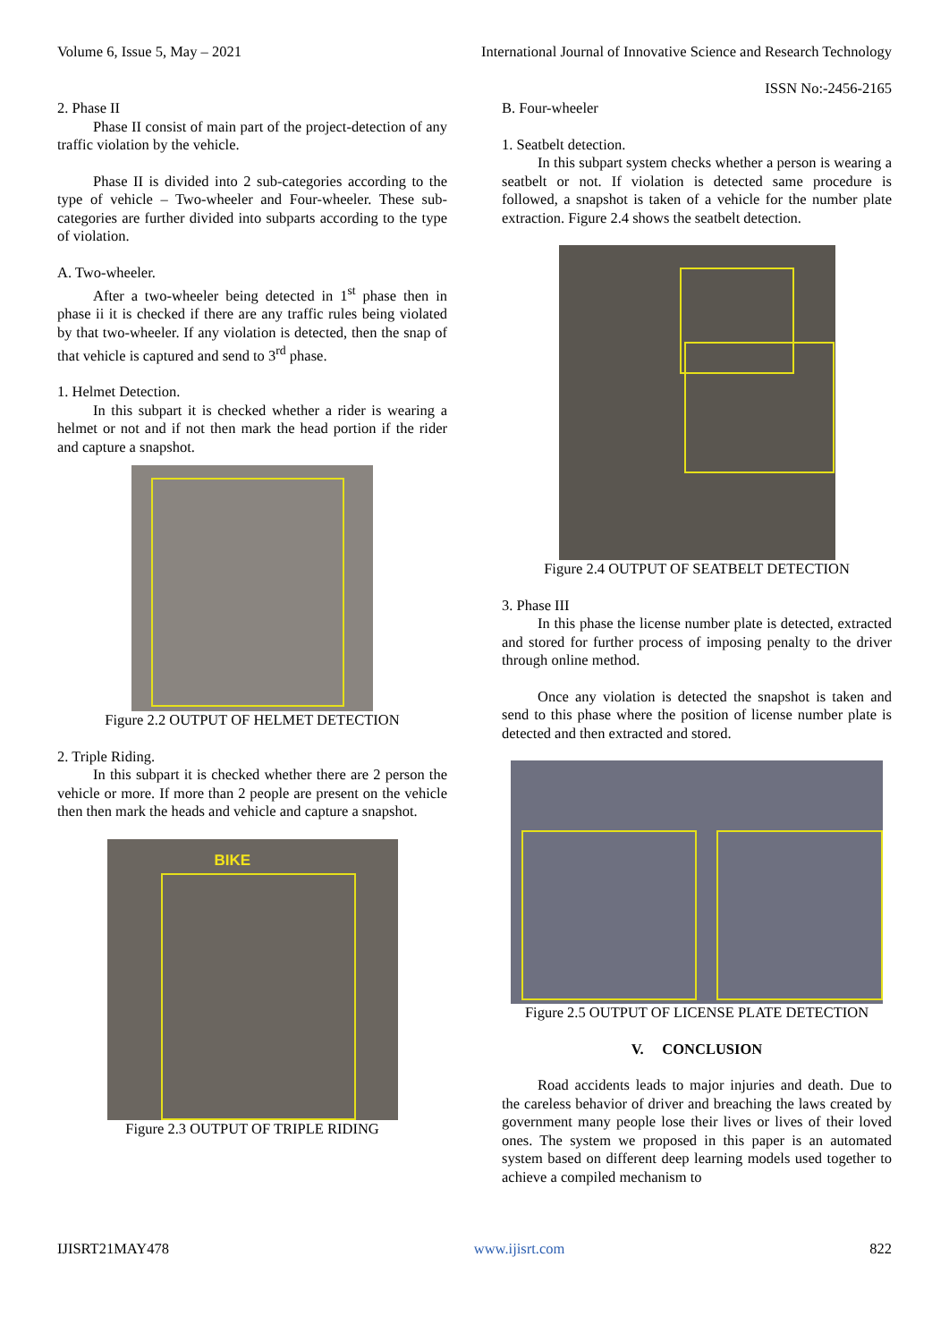Volume 6, Issue 5, May – 2021 International Journal of Innovative Science and Research Technology
ISSN No:-2456-2165
2. Phase II
Phase II consist of main part of the project-detection of any traffic violation by the vehicle.
Phase II is divided into 2 sub-categories according to the type of vehicle – Two-wheeler and Four-wheeler. These sub-categories are further divided into subparts according to the type of violation.
A. Two-wheeler.
After a two-wheeler being detected in 1<sup>st</sup> phase then in phase ii it is checked if there are any traffic rules being violated by that two-wheeler. If any violation is detected, then the snap of that vehicle is captured and send to 3<sup>rd</sup> phase.
1. Helmet Detection.
In this subpart it is checked whether a rider is wearing a helmet or not and if not then mark the head portion if the rider and capture a snapshot.
Figure 2.2 OUTPUT OF HELMET DETECTION
2. Triple Riding.
In this subpart it is checked whether there are 2 person the vehicle or more. If more than 2 people are present on the vehicle then then mark the heads and vehicle and capture a snapshot.
BIKE
Figure 2.3 OUTPUT OF TRIPLE RIDING
B. Four-wheeler
1. Seatbelt detection.
In this subpart system checks whether a person is wearing a seatbelt or not. If violation is detected same procedure is followed, a snapshot is taken of a vehicle for the number plate extraction. Figure 2.4 shows the seatbelt detection.
Figure 2.4 OUTPUT OF SEATBELT DETECTION
3. Phase III
In this phase the license number plate is detected, extracted and stored for further process of imposing penalty to the driver through online method.
Once any violation is detected the snapshot is taken and send to this phase where the position of license number plate is detected and then extracted and stored.
Figure 2.5 OUTPUT OF LICENSE PLATE DETECTION
V. CONCLUSION
Road accidents leads to major injuries and death. Due to the careless behavior of driver and breaching the laws created by government many people lose their lives or lives of their loved ones. The system we proposed in this paper is an automated system based on different deep learning models used together to achieve a compiled mechanism to
IJISRT21MAY478 www.ijisrt.com 822